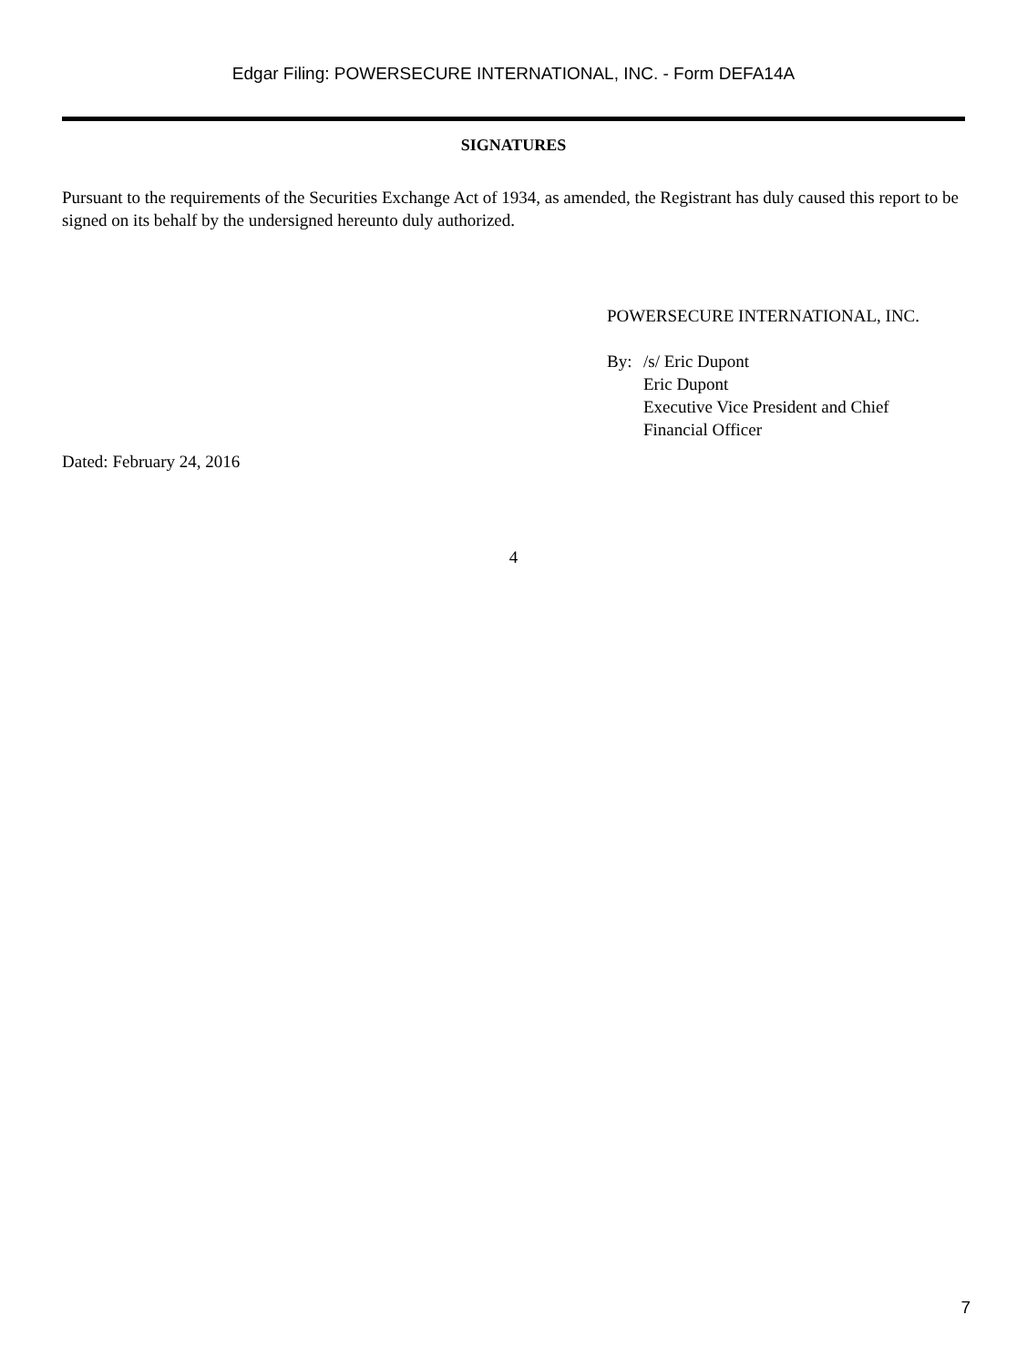Edgar Filing: POWERSECURE INTERNATIONAL, INC. - Form DEFA14A
SIGNATURES
Pursuant to the requirements of the Securities Exchange Act of 1934, as amended, the Registrant has duly caused this report to be signed on its behalf by the undersigned hereunto duly authorized.
POWERSECURE INTERNATIONAL, INC.
By: /s/ Eric Dupont
Eric Dupont
Executive Vice President and Chief
Financial Officer
Dated: February 24, 2016
4
7